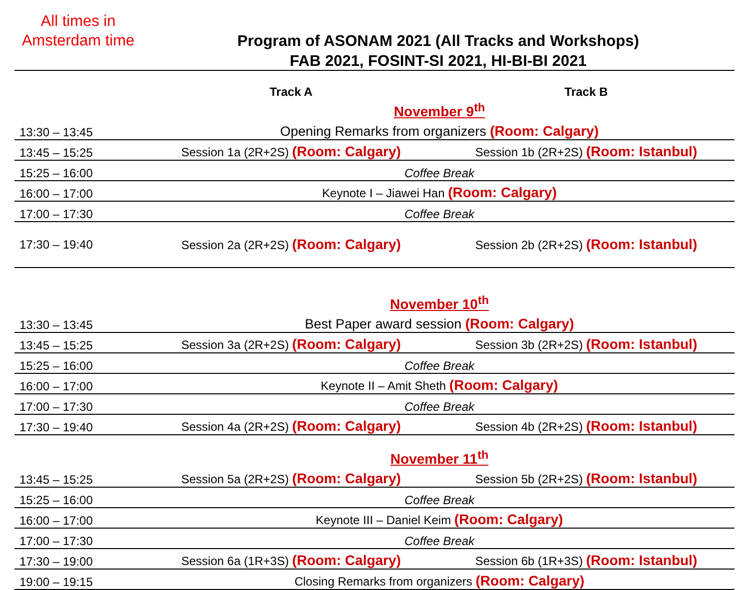All times in Amsterdam time
Program of ASONAM 2021 (All Tracks and Workshops)
FAB 2021, FOSINT-SI 2021, HI-BI-BI 2021
| | Track A | Track B |
| --- | --- | --- |
| | November 9<sup>th</sup> | |
| 13:30 – 13:45 | Opening Remarks from organizers (Room: Calgary) | |
| 13:45 – 15:25 | Session 1a (2R+2S) (Room: Calgary) | Session 1b (2R+2S) (Room: Istanbul) |
| 15:25 – 16:00 | Coffee Break | |
| 16:00 – 17:00 | Keynote I – Jiawei Han (Room: Calgary) | |
| 17:00 – 17:30 | Coffee Break | |
| 17:30 – 19:40 | Session 2a (2R+2S) (Room: Calgary) | Session 2b (2R+2S) (Room: Istanbul) |
| | November 10<sup>th</sup> | |
| 13:30 – 13:45 | Best Paper award session (Room: Calgary) | |
| 13:45 – 15:25 | Session 3a (2R+2S) (Room: Calgary) | Session 3b (2R+2S) (Room: Istanbul) |
| 15:25 – 16:00 | Coffee Break | |
| 16:00 – 17:00 | Keynote II – Amit Sheth (Room: Calgary) | |
| 17:00 – 17:30 | Coffee Break | |
| 17:30 – 19:40 | Session 4a (2R+2S) (Room: Calgary) | Session 4b (2R+2S) (Room: Istanbul) |
| | November 11<sup>th</sup> | |
| 13:45 – 15:25 | Session 5a (2R+2S) (Room: Calgary) | Session 5b (2R+2S) (Room: Istanbul) |
| 15:25 – 16:00 | Coffee Break | |
| 16:00 – 17:00 | Keynote III – Daniel Keim (Room: Calgary) | |
| 17:00 – 17:30 | Coffee Break | |
| 17:30 – 19:00 | Session 6a (1R+3S) (Room: Calgary) | Session 6b (1R+3S) (Room: Istanbul) |
| 19:00 – 19:15 | Closing Remarks from organizers (Room: Calgary) | |